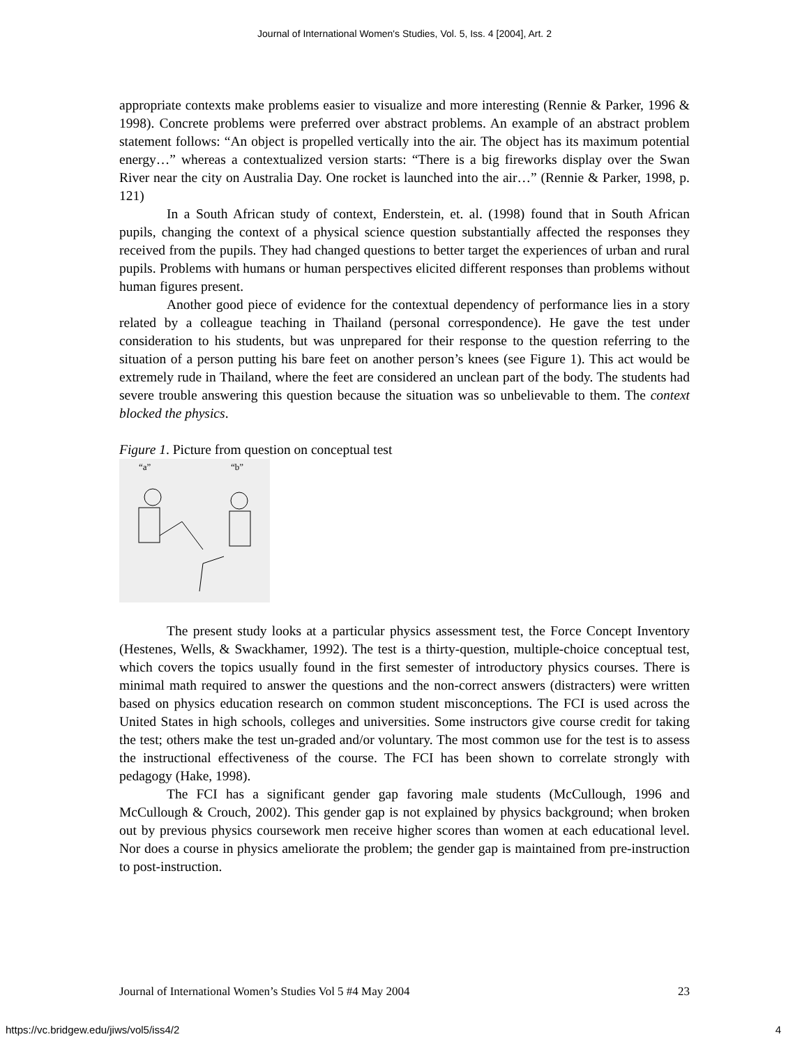Journal of International Women's Studies, Vol. 5, Iss. 4 [2004], Art. 2
appropriate contexts make problems easier to visualize and more interesting (Rennie & Parker, 1996 & 1998). Concrete problems were preferred over abstract problems. An example of an abstract problem statement follows: “An object is propelled vertically into the air. The object has its maximum potential energy…” whereas a contextualized version starts: “There is a big fireworks display over the Swan River near the city on Australia Day. One rocket is launched into the air…” (Rennie & Parker, 1998, p. 121)
In a South African study of context, Enderstein, et. al. (1998) found that in South African pupils, changing the context of a physical science question substantially affected the responses they received from the pupils. They had changed questions to better target the experiences of urban and rural pupils. Problems with humans or human perspectives elicited different responses than problems without human figures present.
Another good piece of evidence for the contextual dependency of performance lies in a story related by a colleague teaching in Thailand (personal correspondence). He gave the test under consideration to his students, but was unprepared for their response to the question referring to the situation of a person putting his bare feet on another person’s knees (see Figure 1). This act would be extremely rude in Thailand, where the feet are considered an unclean part of the body. The students had severe trouble answering this question because the situation was so unbelievable to them. The context blocked the physics.
Figure 1. Picture from question on conceptual test
“a”
“b”
The present study looks at a particular physics assessment test, the Force Concept Inventory (Hestenes, Wells, & Swackhamer, 1992). The test is a thirty-question, multiple-choice conceptual test, which covers the topics usually found in the first semester of introductory physics courses. There is minimal math required to answer the questions and the non-correct answers (distracters) were written based on physics education research on common student misconceptions. The FCI is used across the United States in high schools, colleges and universities. Some instructors give course credit for taking the test; others make the test un-graded and/or voluntary. The most common use for the test is to assess the instructional effectiveness of the course. The FCI has been shown to correlate strongly with pedagogy (Hake, 1998).
The FCI has a significant gender gap favoring male students (McCullough, 1996 and McCullough & Crouch, 2002). This gender gap is not explained by physics background; when broken out by previous physics coursework men receive higher scores than women at each educational level. Nor does a course in physics ameliorate the problem; the gender gap is maintained from pre-instruction to post-instruction.
Journal of International Women’s Studies Vol 5 #4 May 2004 23
https://vc.bridgew.edu/jiws/vol5/iss4/2
4